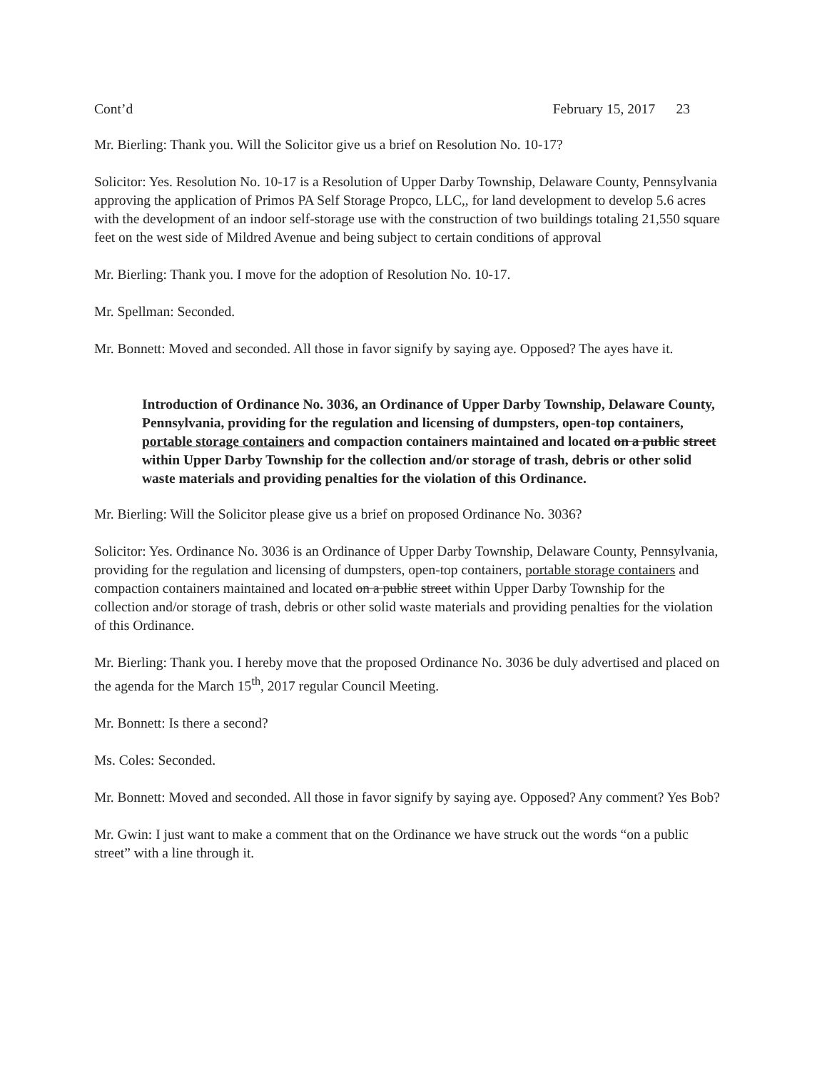Cont’d February 15, 2017 23
Mr. Bierling: Thank you. Will the Solicitor give us a brief on Resolution No. 10-17?
Solicitor: Yes. Resolution No. 10-17 is a Resolution of Upper Darby Township, Delaware County, Pennsylvania approving the application of Primos PA Self Storage Propco, LLC,, for land development to develop 5.6 acres with the development of an indoor self-storage use with the construction of two buildings totaling 21,550 square feet on the west side of Mildred Avenue and being subject to certain conditions of approval
Mr. Bierling: Thank you. I move for the adoption of Resolution No. 10-17.
Mr. Spellman: Seconded.
Mr. Bonnett: Moved and seconded. All those in favor signify by saying aye. Opposed? The ayes have it.
Introduction of Ordinance No. 3036, an Ordinance of Upper Darby Township, Delaware County, Pennsylvania, providing for the regulation and licensing of dumpsters, open-top containers, portable storage containers and compaction containers maintained and located on a public street within Upper Darby Township for the collection and/or storage of trash, debris or other solid waste materials and providing penalties for the violation of this Ordinance.
Mr. Bierling: Will the Solicitor please give us a brief on proposed Ordinance No. 3036?
Solicitor: Yes. Ordinance No. 3036 is an Ordinance of Upper Darby Township, Delaware County, Pennsylvania, providing for the regulation and licensing of dumpsters, open-top containers, portable storage containers and compaction containers maintained and located on a public street within Upper Darby Township for the collection and/or storage of trash, debris or other solid waste materials and providing penalties for the violation of this Ordinance.
Mr. Bierling: Thank you. I hereby move that the proposed Ordinance No. 3036 be duly advertised and placed on the agenda for the March 15<sup>th</sup>, 2017 regular Council Meeting.
Mr. Bonnett: Is there a second?
Ms. Coles: Seconded.
Mr. Bonnett: Moved and seconded. All those in favor signify by saying aye. Opposed? Any comment? Yes Bob?
Mr. Gwin: I just want to make a comment that on the Ordinance we have struck out the words “on a public street” with a line through it.